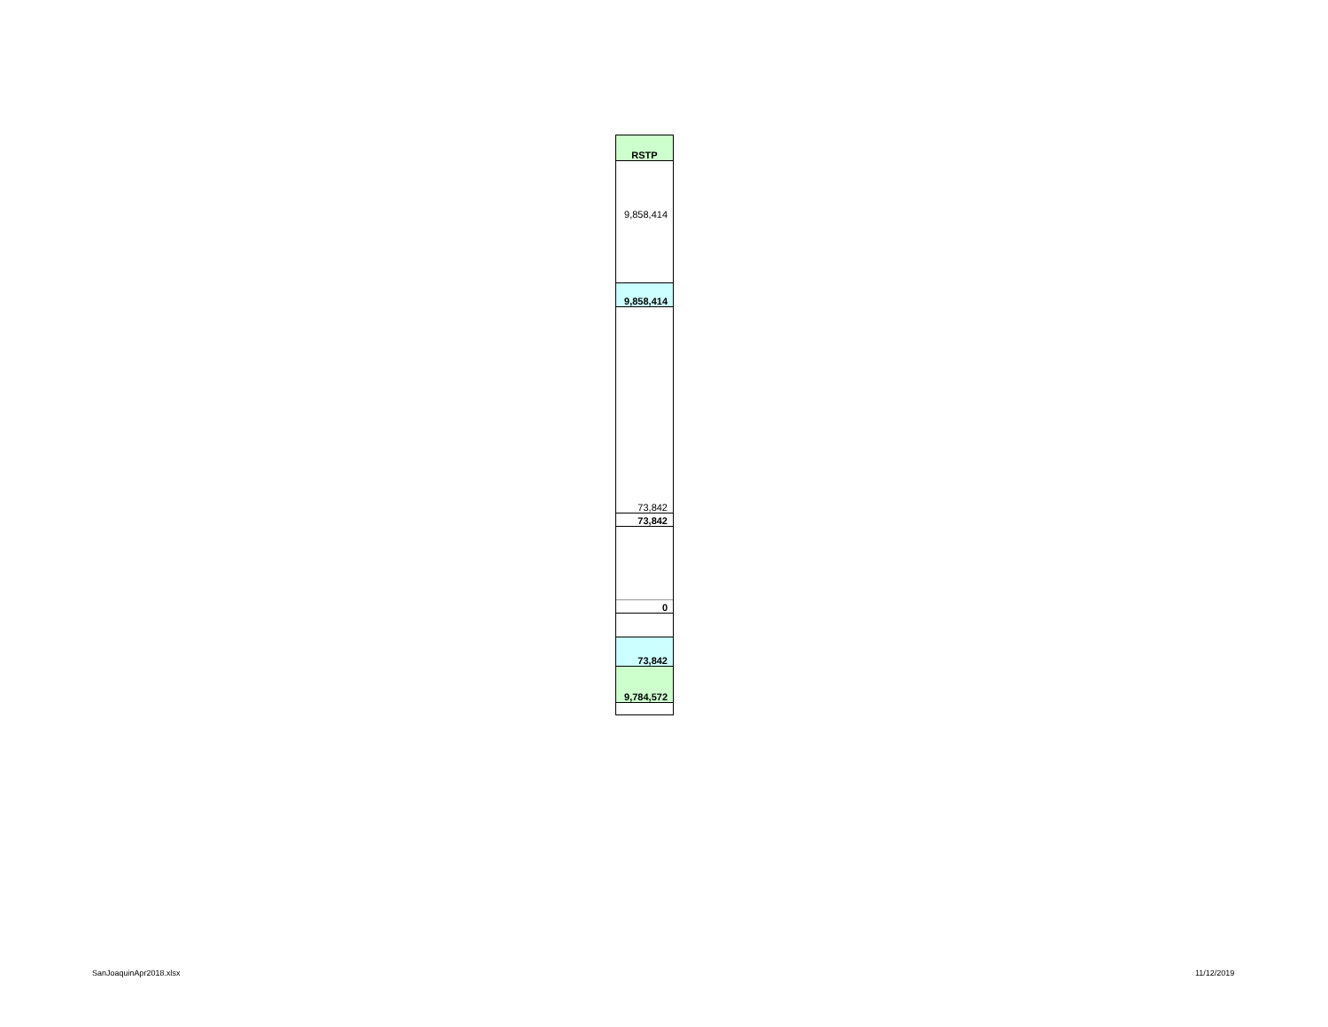| RSTP |
| 9,858,414 |
| 9,858,414 |
| 73,842 |
| 73,842 |
| 0 |
| 73,842 |
| 9,784,572 |
SanJoaquinApr2018.xlsx 11/12/2019